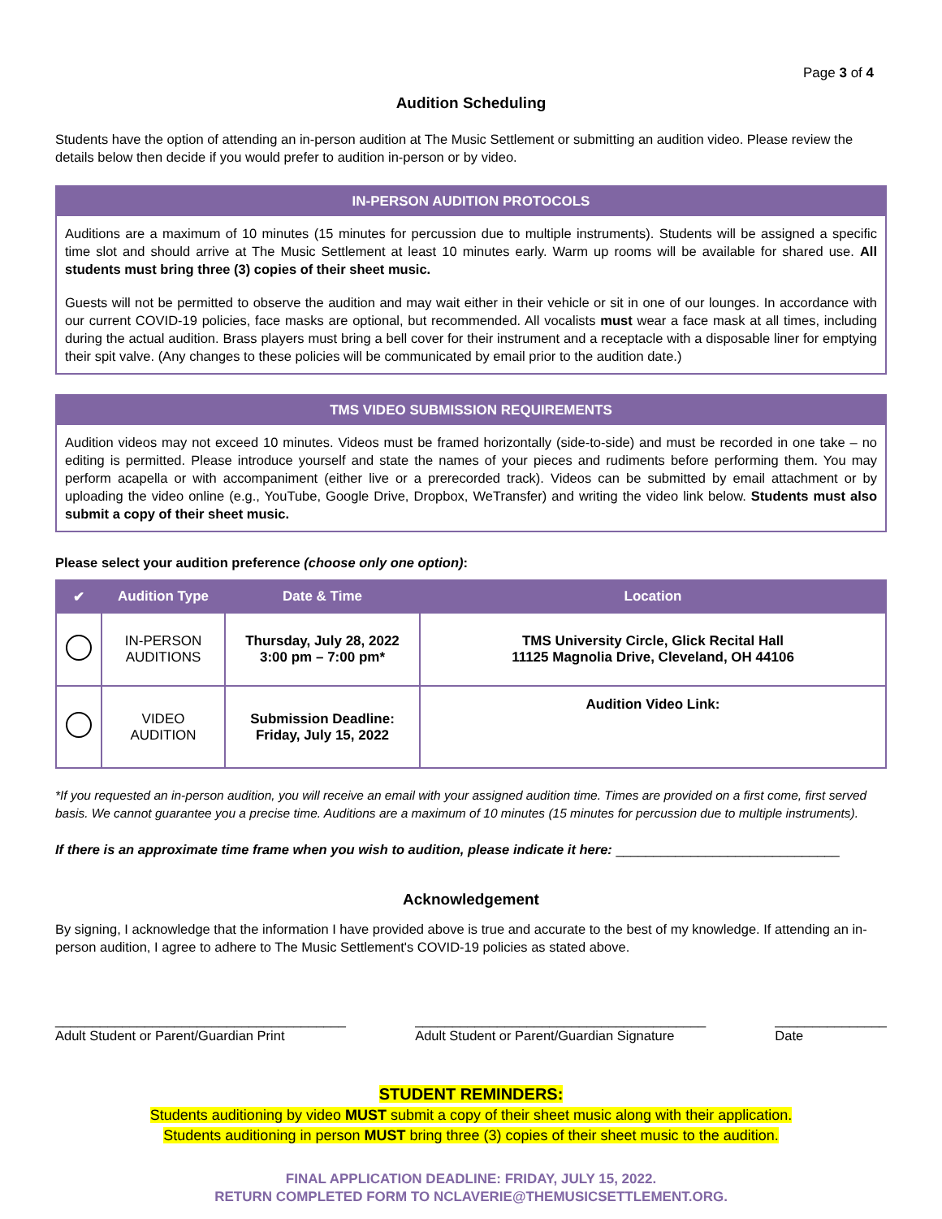Page 3 of 4
Audition Scheduling
Students have the option of attending an in-person audition at The Music Settlement or submitting an audition video. Please review the details below then decide if you would prefer to audition in-person or by video.
IN-PERSON AUDITION PROTOCOLS
Auditions are a maximum of 10 minutes (15 minutes for percussion due to multiple instruments). Students will be assigned a specific time slot and should arrive at The Music Settlement at least 10 minutes early. Warm up rooms will be available for shared use. All students must bring three (3) copies of their sheet music.
Guests will not be permitted to observe the audition and may wait either in their vehicle or sit in one of our lounges. In accordance with our current COVID-19 policies, face masks are optional, but recommended. All vocalists must wear a face mask at all times, including during the actual audition. Brass players must bring a bell cover for their instrument and a receptacle with a disposable liner for emptying their spit valve. (Any changes to these policies will be communicated by email prior to the audition date.)
TMS VIDEO SUBMISSION REQUIREMENTS
Audition videos may not exceed 10 minutes. Videos must be framed horizontally (side-to-side) and must be recorded in one take – no editing is permitted. Please introduce yourself and state the names of your pieces and rudiments before performing them. You may perform acapella or with accompaniment (either live or a prerecorded track). Videos can be submitted by email attachment or by uploading the video online (e.g., YouTube, Google Drive, Dropbox, WeTransfer) and writing the video link below. Students must also submit a copy of their sheet music.
Please select your audition preference (choose only one option):
| ✔ | Audition Type | Date & Time | Location |
| --- | --- | --- | --- |
| | IN-PERSON AUDITIONS | Thursday, July 28, 2022 3:00 pm – 7:00 pm* | TMS University Circle, Glick Recital Hall 11125 Magnolia Drive, Cleveland, OH 44106 |
| | VIDEO AUDITION | Submission Deadline: Friday, July 15, 2022 | Audition Video Link: |
*If you requested an in-person audition, you will receive an email with your assigned audition time. Times are provided on a first come, first served basis. We cannot guarantee you a precise time. Auditions are a maximum of 10 minutes (15 minutes for percussion due to multiple instruments).
If there is an approximate time frame when you wish to audition, please indicate it here: ______________________________
Acknowledgement
By signing, I acknowledge that the information I have provided above is true and accurate to the best of my knowledge. If attending an in-person audition, I agree to adhere to The Music Settlement's COVID-19 policies as stated above.
_______________________________________
Adult Student or Parent/Guardian Print
_______________________________________
Adult Student or Parent/Guardian Signature
_______________
Date
STUDENT REMINDERS:
Students auditioning by video MUST submit a copy of their sheet music along with their application.
Students auditioning in person MUST bring three (3) copies of their sheet music to the audition.
FINAL APPLICATION DEADLINE: FRIDAY, JULY 15, 2022.
RETURN COMPLETED FORM TO NCLAVERIE@THEMUSICSETTLEMENT.ORG.